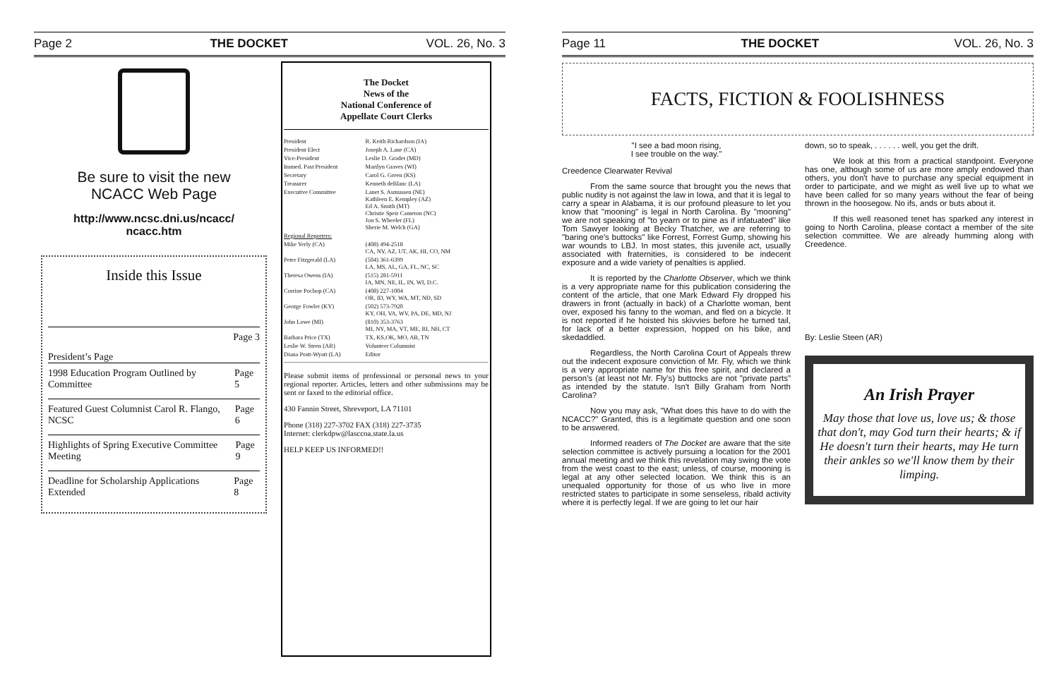Page 2 THE DOCKET VOL. 26, No. 3
Be sure to visit the new
NCACC Web Page
http://www.ncsc.dni.us/ncacc/
ncacc.htm
Inside this Issue
Page 3
President’s Page
1998 Education Program Outlined by Committee Page 5
Featured Guest Columnist Carol R. Flango, NCSC Page 6
Highlights of Spring Executive Committee Meeting Page 9
Deadline for Scholarship Applications Extended Page 8
The Docket
News of the
National Conference of
Appellate Court Clerks
| President | R. Keith Richardson (IA) |
| President Elect | Joseph A. Lane (CA) |
| Vice-President | Leslie D. Gradet (MD) |
| Immed. Past President | Marilyn Graves (WI) |
| Secretary | Carol G. Green (KS) |
| Treasurer | Kenneth deBlanc (LA) |
| Executive Committee | Lanet S. Asmussen (NE) Kathleen E. Kempley (AZ) Ed A. Smith (MT) Christie Speir Cameron (NC) Jon S. Wheeler (FL) Sherie M. Welch (GA) |
| Regional Reporters: | |
| Mike Yerly (CA) | (408) 494-2518 CA, NV, AZ, UT, AK, HI, CO, NM |
| Peter Fitzgerald (LA) | (504) 361-6399 LA, MS, AL, GA, FL, NC, SC |
| Theresa Owens (IA) | (515) 281-5911 IA, MN, NE, IL, IN, WI, D.C. |
| Corrine Pochop (CA) | (408) 227-1004 OR, ID, WY, WA, MT, ND, SD |
| George Fowler (KY) | (502) 573-7920 KY, OH, VA, WV, PA, DE, MD, NJ |
| John Lowe (MI) | (810) 353-3763 MI, NY, MA, VT, ME, RI, NH, CT |
| Barbara Price (TX) | TX, KS,OK, MO, AR, TN |
| Leslie W. Steen (AR) | Volunteer Columnist |
| Diana Pratt-Wyatt (LA) | Editor |
Please submit items of professional or personal news to your regional reporter. Articles, letters and other submissions may be sent or faxed to the editorial office.
430 Fannin Street, Shreveport, LA 71101
Phone (318) 227-3702 FAX (318) 227-3735
Internet: clerkdpw@lasccoa.state.la.us
HELP KEEP US INFORMED!!
Page 11 THE DOCKET VOL. 26, No. 3
FACTS, FICTION & FOOLISHNESS
"I see a bad moon rising,
I see trouble on the way."
Creedence Clearwater Revival
From the same source that brought you the news that public nudity is not against the law in Iowa, and that it is legal to carry a spear in Alabama, it is our profound pleasure to let you know that "mooning" is legal in North Carolina. By "mooning" we are not speaking of "to yearn or to pine as if infatuated" like Tom Sawyer looking at Becky Thatcher, we are referring to "baring one's buttocks" like Forrest, Forrest Gump, showing his war wounds to LBJ. In most states, this juvenile act, usually associated with fraternities, is considered to be indecent exposure and a wide variety of penalties is applied.
It is reported by the Charlotte Observer, which we think is a very appropriate name for this publication considering the content of the article, that one Mark Edward Fly dropped his drawers in front (actually in back) of a Charlotte woman, bent over, exposed his fanny to the woman, and fled on a bicycle. It is not reported if he hoisted his skivvies before he turned tail, for lack of a better expression, hopped on his bike, and skedaddled.
Regardless, the North Carolina Court of Appeals threw out the indecent exposure conviction of Mr. Fly, which we think is a very appropriate name for this free spirit, and declared a person's (at least not Mr. Fly's) buttocks are not "private parts" as intended by the statute. Isn't Billy Graham from North Carolina?
Now you may ask, "What does this have to do with the NCACC?" Granted, this is a legitimate question and one soon to be answered.
Informed readers of The Docket are aware that the site selection committee is actively pursuing a location for the 2001 annual meeting and we think this revelation may swing the vote from the west coast to the east; unless, of course, mooning is legal at any other selected location. We think this is an unequaled opportunity for those of us who live in more restricted states to participate in some senseless, ribald activity where it is perfectly legal. If we are going to let our hair
down, so to speak, . . . . . . well, you get the drift.
We look at this from a practical standpoint. Everyone has one, although some of us are more amply endowed than others, you don't have to purchase any special equipment in order to participate, and we might as well live up to what we have been called for so many years without the fear of being thrown in the hoosegow. No ifs, ands or buts about it.
If this well reasoned tenet has sparked any interest in going to North Carolina, please contact a member of the site selection committee. We are already humming along with Creedence.
By: Leslie Steen (AR)
An Irish Prayer
May those that love us, love us; & those that don't, may God turn their hearts; & if He doesn't turn their hearts, may He turn their ankles so we'll know them by their limping.